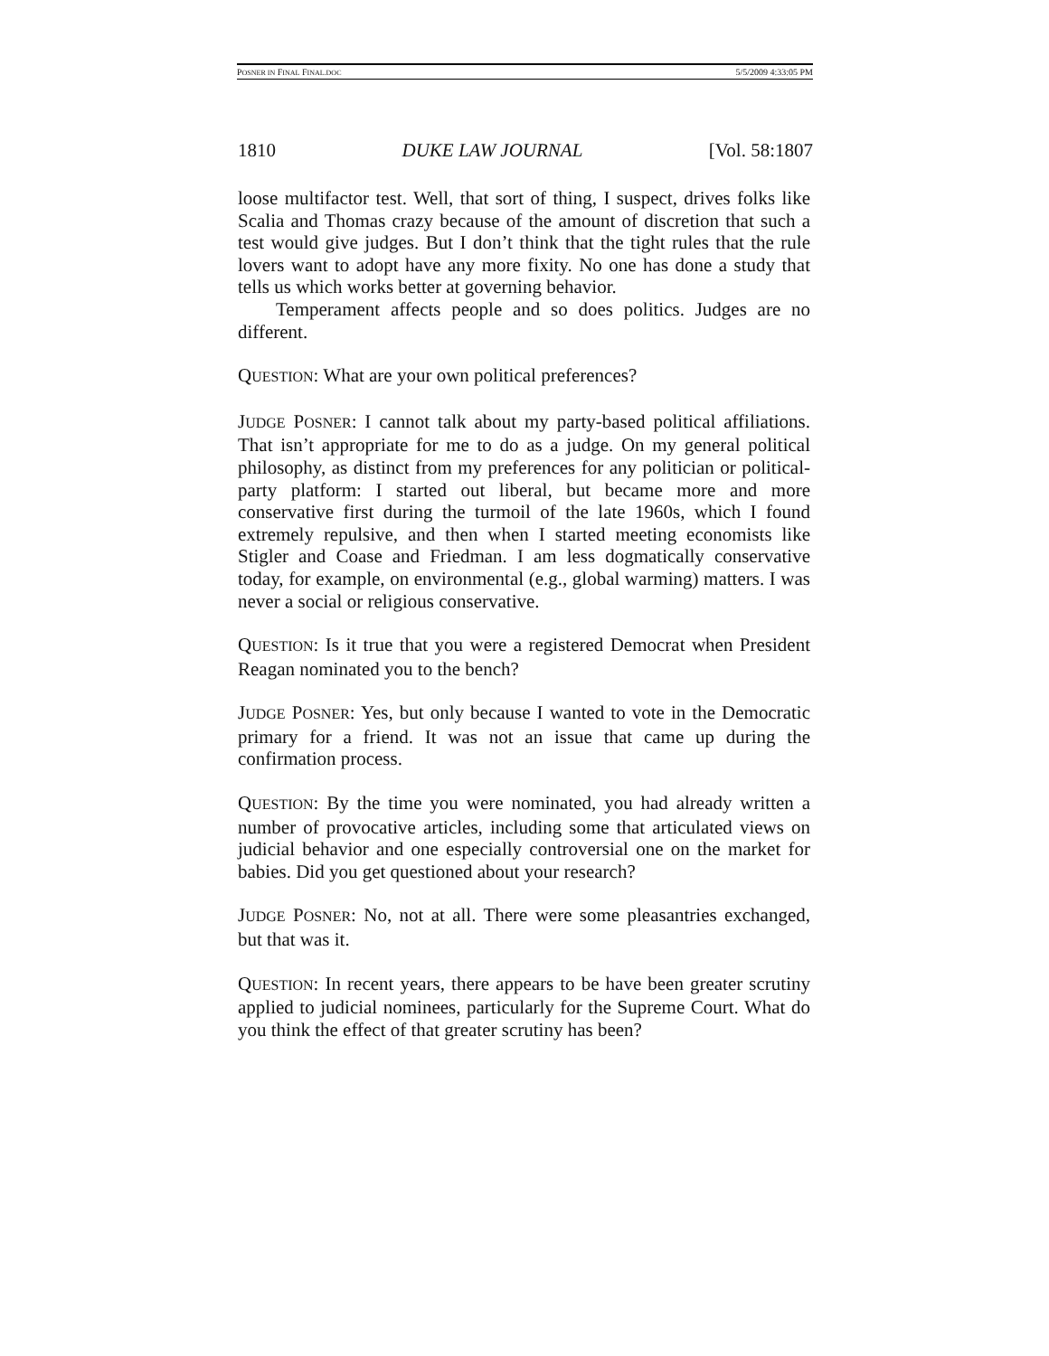POSNER IN FINAL FINAL.DOC 5/5/2009 4:33:05 PM
1810 DUKE LAW JOURNAL [Vol. 58:1807
loose multifactor test. Well, that sort of thing, I suspect, drives folks like Scalia and Thomas crazy because of the amount of discretion that such a test would give judges. But I don’t think that the tight rules that the rule lovers want to adopt have any more fixity. No one has done a study that tells us which works better at governing behavior.
Temperament affects people and so does politics. Judges are no different.
QUESTION: What are your own political preferences?
JUDGE POSNER: I cannot talk about my party-based political affiliations. That isn’t appropriate for me to do as a judge. On my general political philosophy, as distinct from my preferences for any politician or political-party platform: I started out liberal, but became more and more conservative first during the turmoil of the late 1960s, which I found extremely repulsive, and then when I started meeting economists like Stigler and Coase and Friedman. I am less dogmatically conservative today, for example, on environmental (e.g., global warming) matters. I was never a social or religious conservative.
QUESTION: Is it true that you were a registered Democrat when President Reagan nominated you to the bench?
JUDGE POSNER: Yes, but only because I wanted to vote in the Democratic primary for a friend. It was not an issue that came up during the confirmation process.
QUESTION: By the time you were nominated, you had already written a number of provocative articles, including some that articulated views on judicial behavior and one especially controversial one on the market for babies. Did you get questioned about your research?
JUDGE POSNER: No, not at all. There were some pleasantries exchanged, but that was it.
QUESTION: In recent years, there appears to be have been greater scrutiny applied to judicial nominees, particularly for the Supreme Court. What do you think the effect of that greater scrutiny has been?